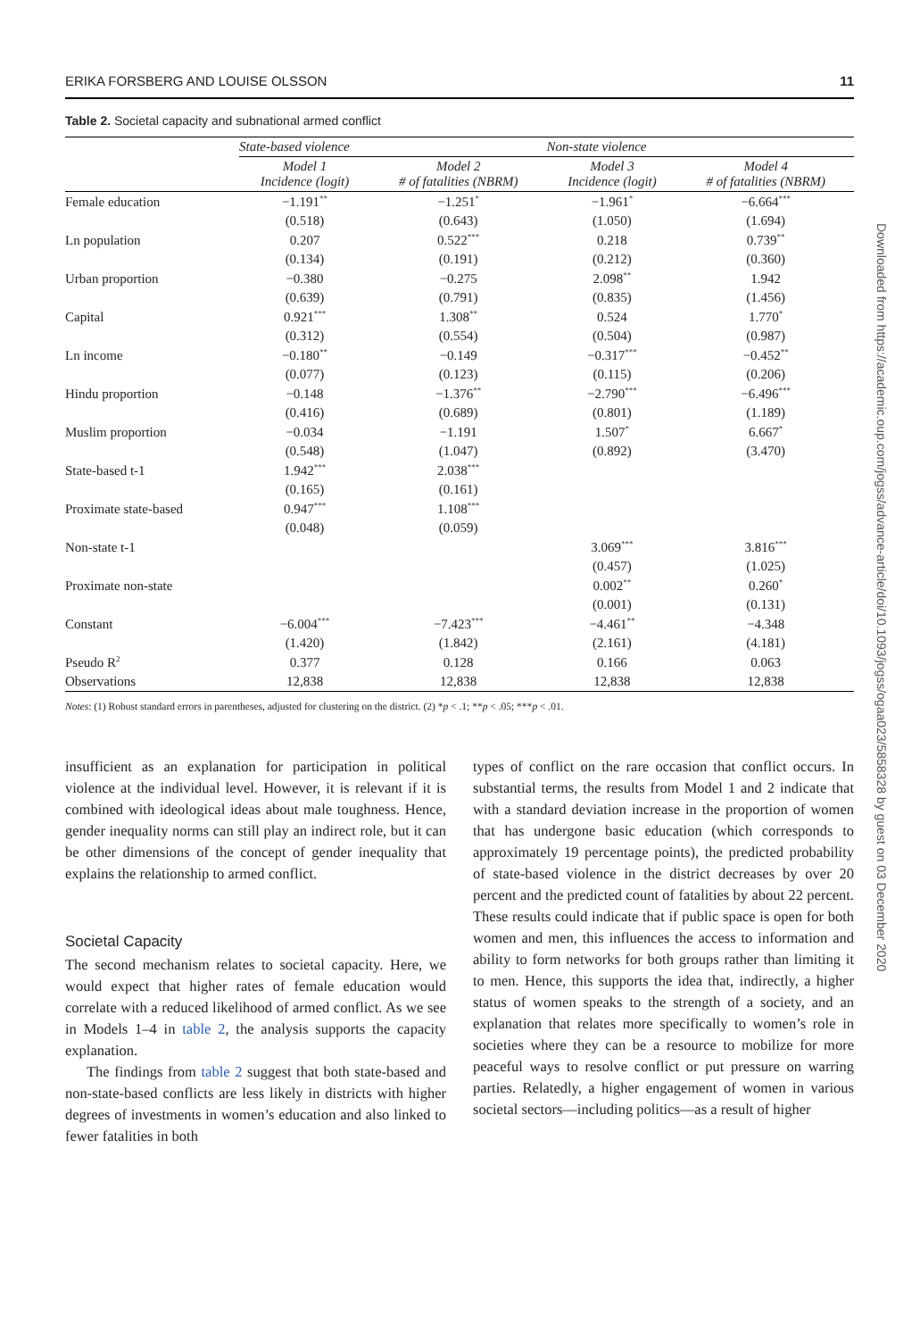ERIKA FORSBERG AND LOUISE OLSSON 11
Table 2. Societal capacity and subnational armed conflict
| | State-based violence | | Non-state violence | |
| --- | --- | --- | --- | --- |
| | Model 1 Incidence (logit) | Model 2 # of fatalities (NBRM) | Model 3 Incidence (logit) | Model 4 # of fatalities (NBRM) |
| Female education | −1.191<sup>**</sup> | −1.251<sup>*</sup> | −1.961<sup>*</sup> | −6.664<sup>***</sup> |
| | (0.518) | (0.643) | (1.050) | (1.694) |
| Ln population | 0.207 | 0.522<sup>***</sup> | 0.218 | 0.739<sup>**</sup> |
| | (0.134) | (0.191) | (0.212) | (0.360) |
| Urban proportion | −0.380 | −0.275 | 2.098<sup>**</sup> | 1.942 |
| | (0.639) | (0.791) | (0.835) | (1.456) |
| Capital | 0.921<sup>***</sup> | 1.308<sup>**</sup> | 0.524 | 1.770<sup>*</sup> |
| | (0.312) | (0.554) | (0.504) | (0.987) |
| Ln income | −0.180<sup>**</sup> | −0.149 | −0.317<sup>***</sup> | −0.452<sup>**</sup> |
| | (0.077) | (0.123) | (0.115) | (0.206) |
| Hindu proportion | −0.148 | −1.376<sup>**</sup> | −2.790<sup>***</sup> | −6.496<sup>***</sup> |
| | (0.416) | (0.689) | (0.801) | (1.189) |
| Muslim proportion | −0.034 | −1.191 | 1.507<sup>*</sup> | 6.667<sup>*</sup> |
| | (0.548) | (1.047) | (0.892) | (3.470) |
| State-based t-1 | 1.942<sup>***</sup> | 2.038<sup>***</sup> | | |
| | (0.165) | (0.161) | | |
| Proximate state-based | 0.947<sup>***</sup> | 1.108<sup>***</sup> | | |
| | (0.048) | (0.059) | | |
| Non-state t-1 | | | 3.069<sup>***</sup> | 3.816<sup>***</sup> |
| | | | (0.457) | (1.025) |
| Proximate non-state | | | 0.002<sup>**</sup> | 0.260<sup>*</sup> |
| | | | (0.001) | (0.131) |
| Constant | −6.004<sup>***</sup> | −7.423<sup>***</sup> | −4.461<sup>**</sup> | −4.348 |
| | (1.420) | (1.842) | (2.161) | (4.181) |
| Pseudo R<sup>2</sup> | 0.377 | 0.128 | 0.166 | 0.063 |
| Observations | 12,838 | 12,838 | 12,838 | 12,838 |
Notes: (1) Robust standard errors in parentheses, adjusted for clustering on the district. (2) *p < .1; **p < .05; ***p < .01.
insufficient as an explanation for participation in political violence at the individual level. However, it is relevant if it is combined with ideological ideas about male toughness. Hence, gender inequality norms can still play an indirect role, but it can be other dimensions of the concept of gender inequality that explains the relationship to armed conflict.
Societal Capacity
The second mechanism relates to societal capacity. Here, we would expect that higher rates of female education would correlate with a reduced likelihood of armed conflict. As we see in Models 1–4 in table 2, the analysis supports the capacity explanation.
The findings from table 2 suggest that both state-based and non-state-based conflicts are less likely in districts with higher degrees of investments in women’s education and also linked to fewer fatalities in both
types of conflict on the rare occasion that conflict occurs. In substantial terms, the results from Model 1 and 2 indicate that with a standard deviation increase in the proportion of women that has undergone basic education (which corresponds to approximately 19 percentage points), the predicted probability of state-based violence in the district decreases by over 20 percent and the predicted count of fatalities by about 22 percent. These results could indicate that if public space is open for both women and men, this influences the access to information and ability to form networks for both groups rather than limiting it to men. Hence, this supports the idea that, indirectly, a higher status of women speaks to the strength of a society, and an explanation that relates more specifically to women’s role in societies where they can be a resource to mobilize for more peaceful ways to resolve conflict or put pressure on warring parties. Relatedly, a higher engagement of women in various societal sectors—including politics—as a result of higher
Downloaded from https://academic.oup.com/jogss/advance-article/doi/10.1093/jogss/ogaa023/5858328 by guest on 03 December 2020